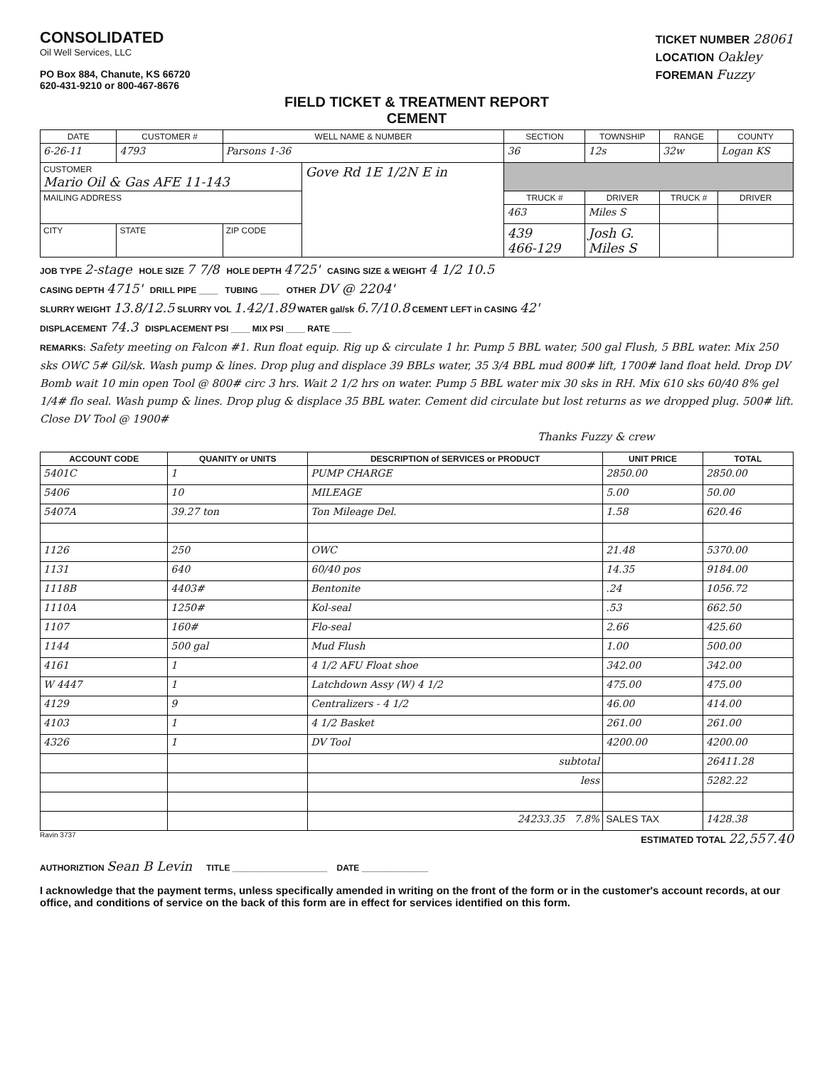CONSOLIDATED
Oil Well Services, LLC
PO Box 884, Chanute, KS 66720
620-431-9210 or 800-467-8676
TICKET NUMBER 28061
LOCATION Oakley
FOREMAN Fuzzy
FIELD TICKET & TREATMENT REPORT
CEMENT
| DATE | CUSTOMER # | WELL NAME & NUMBER | | SECTION | TOWNSHIP | RANGE | COUNTY |
| --- | --- | --- | --- | --- | --- | --- | --- |
| 6-26-11 | 4793 | Parsons 1-36 | | 36 | 12s | 32w | Logan KS |
| CUSTOMER Mario Oil & Gas AFE 11-143 | | | Gove Rd 1E 1/2N E in | | | | |
| MAILING ADDRESS | | | | TRUCK # | DRIVER | TRUCK # | DRIVER |
| | | | | 463 | Miles S | | |
| CITY | STATE | ZIP CODE | | 439 466-129 | Josh G. Miles S | | |
JOB TYPE 2-stage HOLE SIZE 7 7/8 HOLE DEPTH 4725' CASING SIZE & WEIGHT 4 1/2 10.5
CASING DEPTH 4715' DRILL PIPE ____ TUBING ____ OTHER DV @ 2204'
SLURRY WEIGHT 13.8/12.5 SLURRY VOL 1.42/1.89 WATER gal/sk 6.7/10.8 CEMENT LEFT in CASING 42'
DISPLACEMENT 74.3 DISPLACEMENT PSI ____ MIX PSI ____ RATE ____
REMARKS: Safety meeting on Falcon #1. Run float equip. Rig up & circulate 1 hr. Pump 5 BBL water, 500 gal Flush, 5 BBL water. Mix 250 sks OWC 5# Gil/sk. Wash pump & lines. Drop plug and displace 39 BBLs water, 35 3/4 BBL mud 800# lift, 1700# land float held. Drop DV Bomb wait 10 min open Tool @ 800# circ 3 hrs. Wait 2 1/2 hrs on water. Pump 5 BBL water mix 30 sks in RH. Mix 610 sks 60/40 8% gel 1/4# flo seal. Wash pump & lines. Drop plug & displace 35 BBL water. Cement did circulate but lost returns as we dropped plug. 500# lift. Close DV Tool @ 1900#
Thanks Fuzzy & crew
| ACCOUNT CODE | QUANITY or UNITS | DESCRIPTION of SERVICES or PRODUCT | UNIT PRICE | TOTAL |
| --- | --- | --- | --- | --- |
| 5401C | 1 | PUMP CHARGE | 2850.00 | 2850.00 |
| 5406 | 10 | MILEAGE | 5.00 | 50.00 |
| 5407A | 39.27 ton | Ton Mileage Del. | 1.58 | 620.46 |
| 1126 | 250 | OWC | 21.48 | 5370.00 |
| 1131 | 640 | 60/40 pos | 14.35 | 9184.00 |
| 1118B | 4403# | Bentonite | .24 | 1056.72 |
| 1110A | 1250# | Kol-seal | .53 | 662.50 |
| 1107 | 160# | Flo-seal | 2.66 | 425.60 |
| 1144 | 500 gal | Mud Flush | 1.00 | 500.00 |
| 4161 | 1 | 4 1/2 AFU Float shoe | 342.00 | 342.00 |
| W 4447 | 1 | Latchdown Assy (W) 4 1/2 | 475.00 | 475.00 |
| 4129 | 9 | Centralizers - 4 1/2 | 46.00 | 414.00 |
| 4103 | 1 | 4 1/2 Basket | 261.00 | 261.00 |
| 4326 | 1 | DV Tool | 4200.00 | 4200.00 |
| | | subtotal | | 26411.28 |
| | | less | | 5282.22 |
| | | 24233.35 7.8% | SALES TAX | 1428.38 |
Ravin 3737 ESTIMATED TOTAL 22,557.40
AUTHORIZTION Sean B Levin TITLE ____________________ DATE ______________
I acknowledge that the payment terms, unless specifically amended in writing on the front of the form or in the customer's account records, at our office, and conditions of service on the back of this form are in effect for services identified on this form.